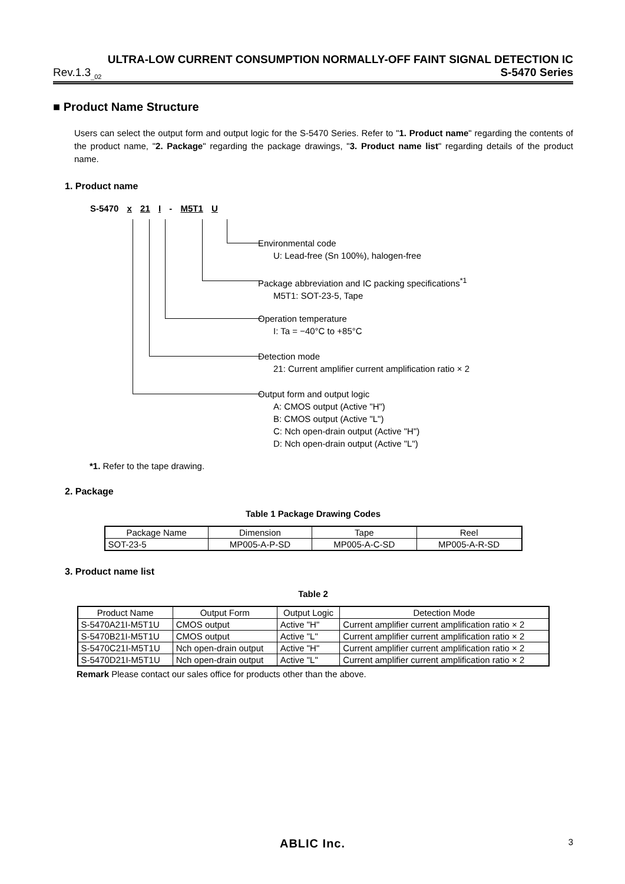ULTRA-LOW CURRENT CONSUMPTION NORMALLY-OFF FAINT SIGNAL DETECTION IC
Rev.1.3<sub>_02</sub> S-5470 Series
■ Product Name Structure
Users can select the output form and output logic for the S-5470 Series. Refer to "1. Product name" regarding the contents of the product name, "2. Package" regarding the package drawings, "3. Product name list" regarding details of the product name.
1. Product name
S-5470 x 21 I - M5T1 U
Environmental code
U: Lead-free (Sn 100%), halogen-free
Package abbreviation and IC packing specifications<sup>*1</sup>
M5T1: SOT-23-5, Tape
Operation temperature
I: Ta = −40°C to +85°C
Detection mode
21: Current amplifier current amplification ratio × 2
Output form and output logic
A: CMOS output (Active "H")
B: CMOS output (Active "L")
C: Nch open-drain output (Active "H")
D: Nch open-drain output (Active "L")
*1. Refer to the tape drawing.
2. Package
Table 1 Package Drawing Codes
| Package Name | Dimension | Tape | Reel |
| --- | --- | --- | --- |
| SOT-23-5 | MP005-A-P-SD | MP005-A-C-SD | MP005-A-R-SD |
3. Product name list
Table 2
| Product Name | Output Form | Output Logic | Detection Mode |
| --- | --- | --- | --- |
| S-5470A21I-M5T1U | CMOS output | Active "H" | Current amplifier current amplification ratio × 2 |
| S-5470B21I-M5T1U | CMOS output | Active "L" | Current amplifier current amplification ratio × 2 |
| S-5470C21I-M5T1U | Nch open-drain output | Active "H" | Current amplifier current amplification ratio × 2 |
| S-5470D21I-M5T1U | Nch open-drain output | Active "L" | Current amplifier current amplification ratio × 2 |
Remark Please contact our sales office for products other than the above.
ABLIC Inc. 3